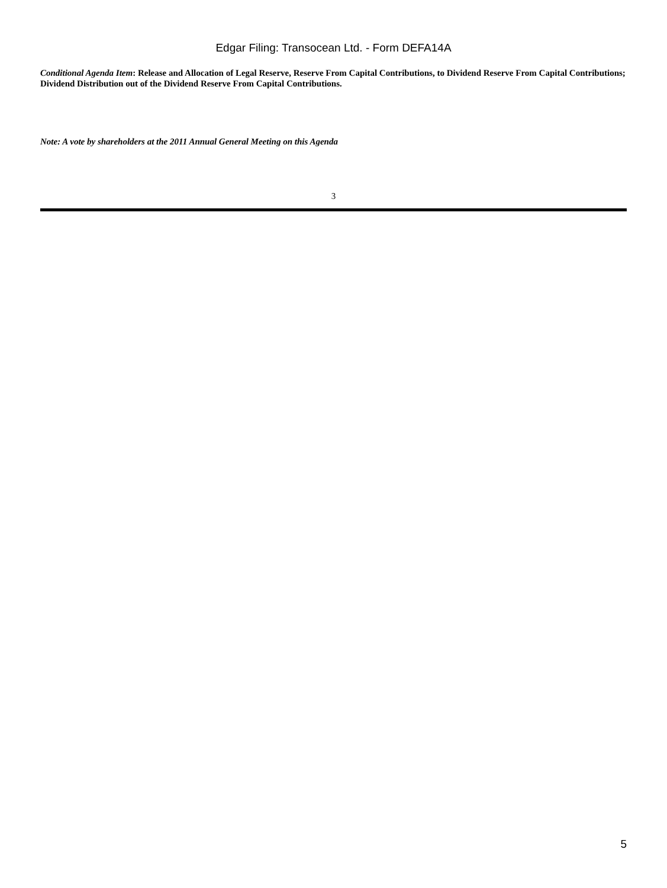Edgar Filing: Transocean Ltd. - Form DEFA14A
Conditional Agenda Item: Release and Allocation of Legal Reserve, Reserve From Capital Contributions, to Dividend Reserve From Capital Contributions; Dividend Distribution out of the Dividend Reserve From Capital Contributions.
Note: A vote by shareholders at the 2011 Annual General Meeting on this Agenda
3
5